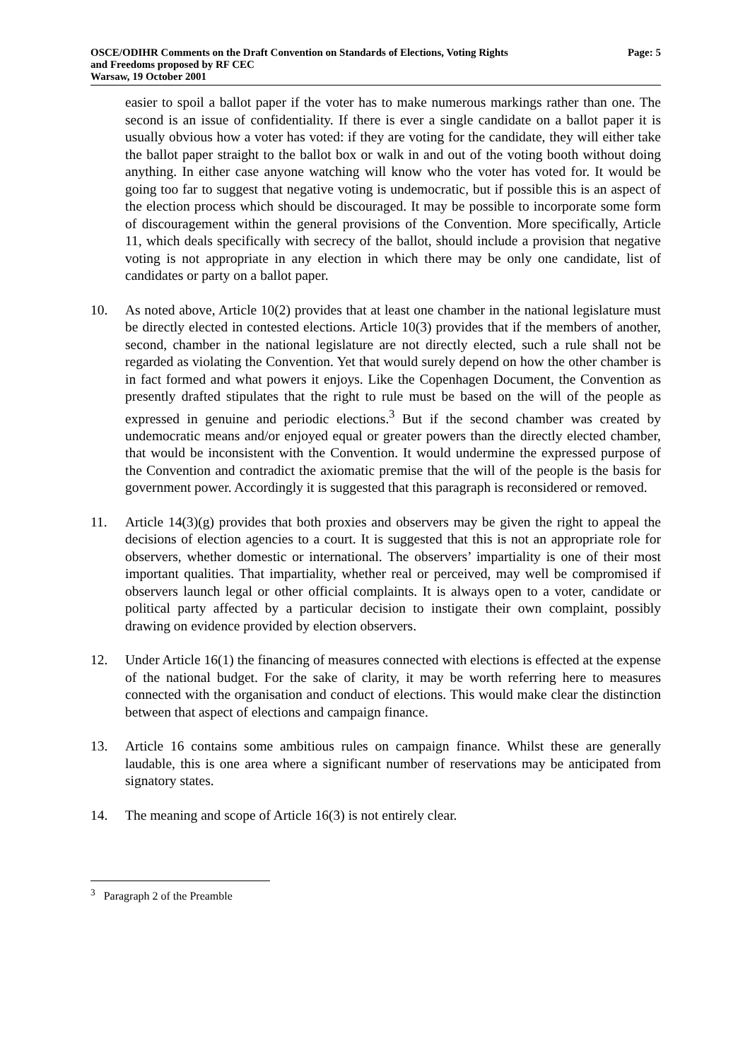OSCE/ODIHR Comments on the Draft Convention on Standards of Elections, Voting Rights
and Freedoms proposed by RF CEC
Warsaw, 19 October 2001
Page: 5
easier to spoil a ballot paper if the voter has to make numerous markings rather than one. The second is an issue of confidentiality. If there is ever a single candidate on a ballot paper it is usually obvious how a voter has voted: if they are voting for the candidate, they will either take the ballot paper straight to the ballot box or walk in and out of the voting booth without doing anything. In either case anyone watching will know who the voter has voted for. It would be going too far to suggest that negative voting is undemocratic, but if possible this is an aspect of the election process which should be discouraged. It may be possible to incorporate some form of discouragement within the general provisions of the Convention. More specifically, Article 11, which deals specifically with secrecy of the ballot, should include a provision that negative voting is not appropriate in any election in which there may be only one candidate, list of candidates or party on a ballot paper.
10. As noted above, Article 10(2) provides that at least one chamber in the national legislature must be directly elected in contested elections. Article 10(3) provides that if the members of another, second, chamber in the national legislature are not directly elected, such a rule shall not be regarded as violating the Convention. Yet that would surely depend on how the other chamber is in fact formed and what powers it enjoys. Like the Copenhagen Document, the Convention as presently drafted stipulates that the right to rule must be based on the will of the people as expressed in genuine and periodic elections.<sup>3</sup> But if the second chamber was created by undemocratic means and/or enjoyed equal or greater powers than the directly elected chamber, that would be inconsistent with the Convention. It would undermine the expressed purpose of the Convention and contradict the axiomatic premise that the will of the people is the basis for government power. Accordingly it is suggested that this paragraph is reconsidered or removed.
11. Article 14(3)(g) provides that both proxies and observers may be given the right to appeal the decisions of election agencies to a court. It is suggested that this is not an appropriate role for observers, whether domestic or international. The observers’ impartiality is one of their most important qualities. That impartiality, whether real or perceived, may well be compromised if observers launch legal or other official complaints. It is always open to a voter, candidate or political party affected by a particular decision to instigate their own complaint, possibly drawing on evidence provided by election observers.
12. Under Article 16(1) the financing of measures connected with elections is effected at the expense of the national budget. For the sake of clarity, it may be worth referring here to measures connected with the organisation and conduct of elections. This would make clear the distinction between that aspect of elections and campaign finance.
13. Article 16 contains some ambitious rules on campaign finance. Whilst these are generally laudable, this is one area where a significant number of reservations may be anticipated from signatory states.
14. The meaning and scope of Article 16(3) is not entirely clear.
<sup>3</sup> Paragraph 2 of the Preamble